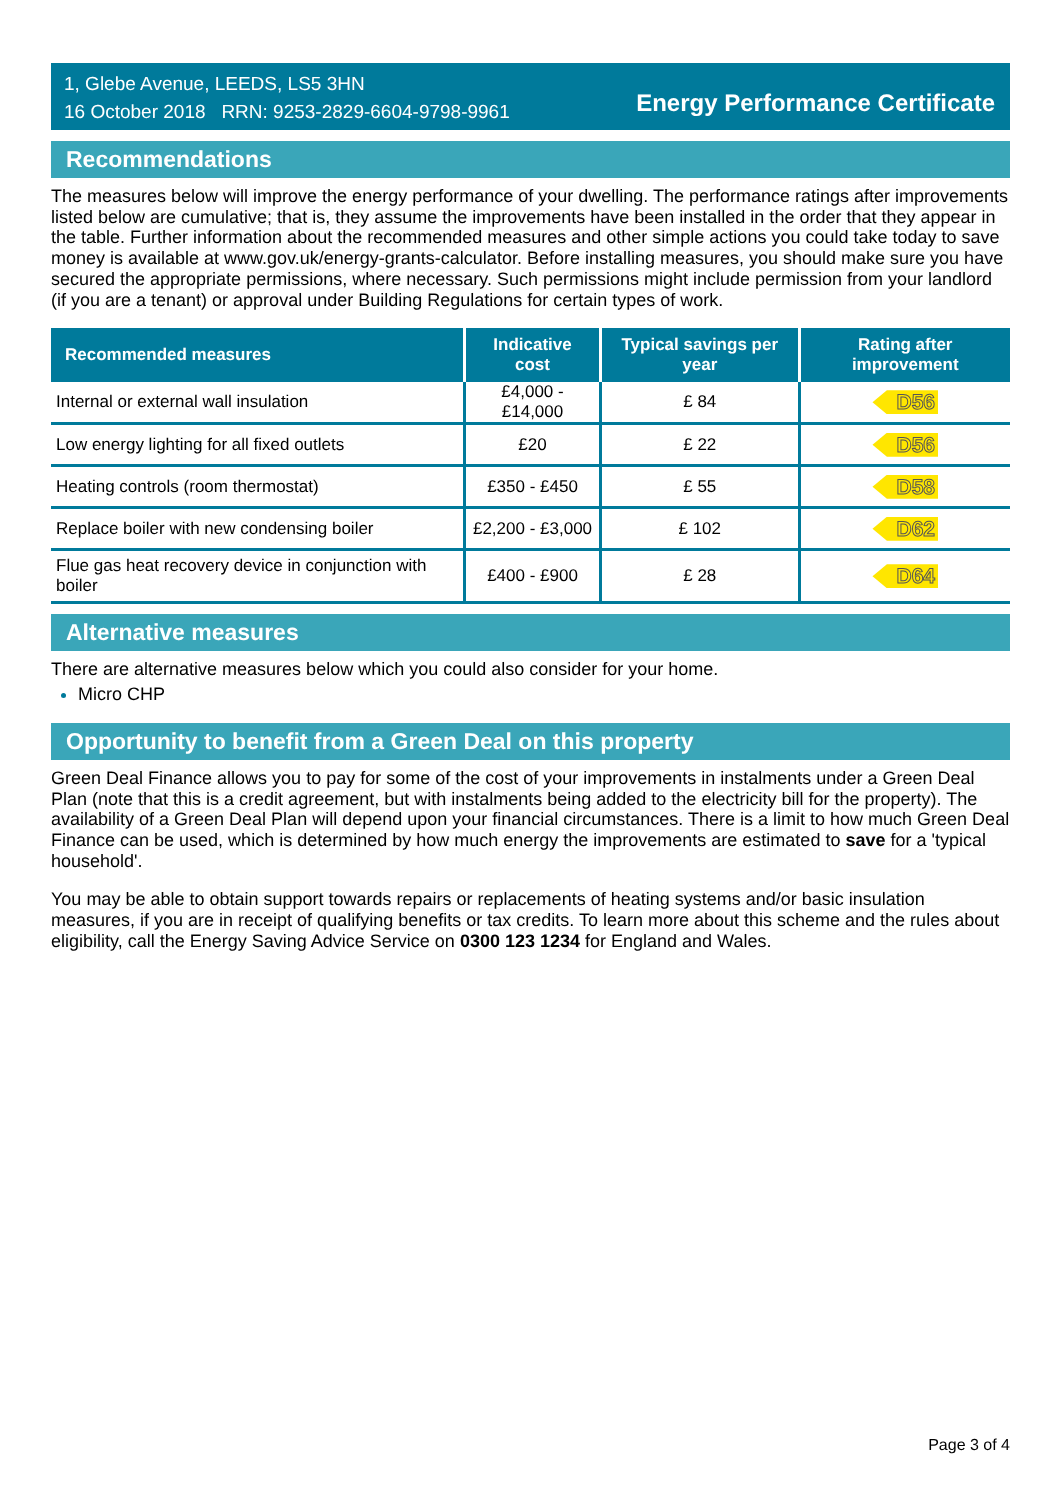1, Glebe Avenue, LEEDS, LS5 3HN
16 October 2018 RRN: 9253-2829-6604-9798-9961
Energy Performance Certificate
Recommendations
The measures below will improve the energy performance of your dwelling. The performance ratings after improvements listed below are cumulative; that is, they assume the improvements have been installed in the order that they appear in the table. Further information about the recommended measures and other simple actions you could take today to save money is available at www.gov.uk/energy-grants-calculator. Before installing measures, you should make sure you have secured the appropriate permissions, where necessary. Such permissions might include permission from your landlord (if you are a tenant) or approval under Building Regulations for certain types of work.
| Recommended measures | Indicative cost | Typical savings per year | Rating after improvement |
| --- | --- | --- | --- |
| Internal or external wall insulation | £4,000 - £14,000 | £ 84 | D56 |
| Low energy lighting for all fixed outlets | £20 | £ 22 | D56 |
| Heating controls (room thermostat) | £350 - £450 | £ 55 | D58 |
| Replace boiler with new condensing boiler | £2,200 - £3,000 | £ 102 | D62 |
| Flue gas heat recovery device in conjunction with boiler | £400 - £900 | £ 28 | D64 |
Alternative measures
There are alternative measures below which you could also consider for your home.
Micro CHP
Opportunity to benefit from a Green Deal on this property
Green Deal Finance allows you to pay for some of the cost of your improvements in instalments under a Green Deal Plan (note that this is a credit agreement, but with instalments being added to the electricity bill for the property). The availability of a Green Deal Plan will depend upon your financial circumstances. There is a limit to how much Green Deal Finance can be used, which is determined by how much energy the improvements are estimated to save for a 'typical household'.
You may be able to obtain support towards repairs or replacements of heating systems and/or basic insulation measures, if you are in receipt of qualifying benefits or tax credits. To learn more about this scheme and the rules about eligibility, call the Energy Saving Advice Service on 0300 123 1234 for England and Wales.
Page 3 of 4